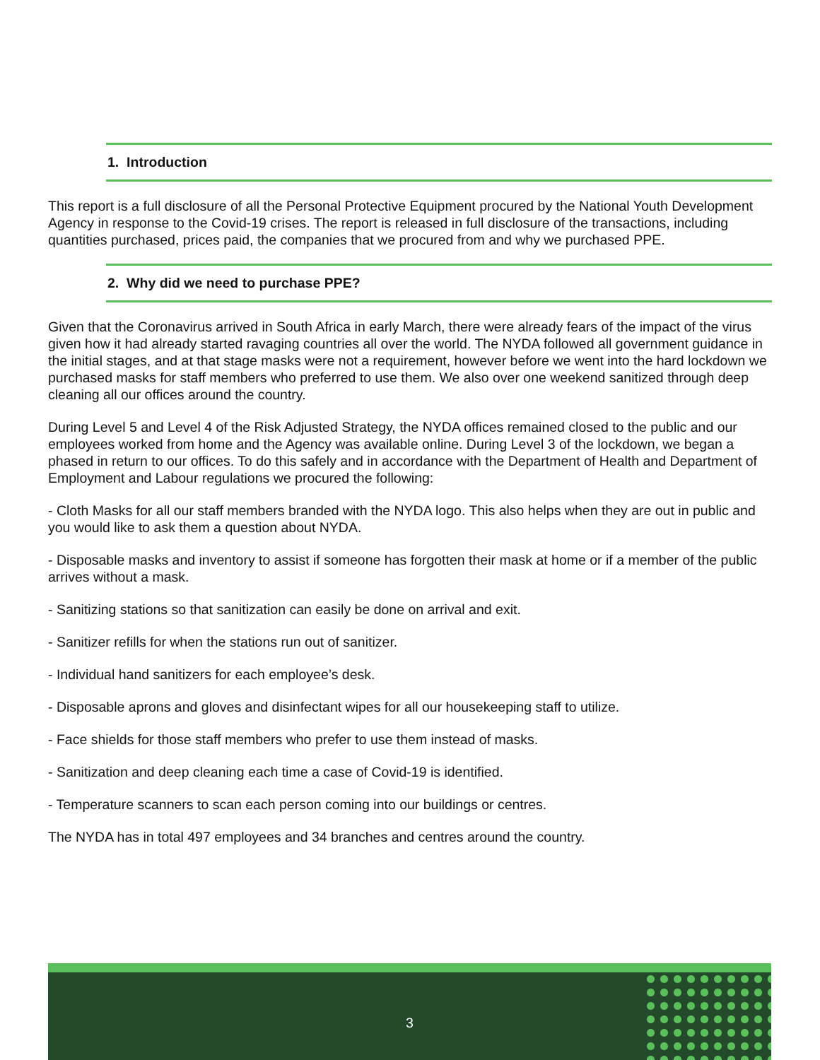1. Introduction
This report is a full disclosure of all the Personal Protective Equipment procured by the National Youth Development Agency in response to the Covid-19 crises. The report is released in full disclosure of the transactions, including quantities purchased, prices paid, the companies that we procured from and why we purchased PPE.
2. Why did we need to purchase PPE?
Given that the Coronavirus arrived in South Africa in early March, there were already fears of the impact of the virus given how it had already started ravaging countries all over the world. The NYDA followed all government guidance in the initial stages, and at that stage masks were not a requirement, however before we went into the hard lockdown we purchased masks for staff members who preferred to use them. We also over one weekend sanitized through deep cleaning all our offices around the country.
During Level 5 and Level 4 of the Risk Adjusted Strategy, the NYDA offices remained closed to the public and our employees worked from home and the Agency was available online. During Level 3 of the lockdown, we began a phased in return to our offices. To do this safely and in accordance with the Department of Health and Department of Employment and Labour regulations we procured the following:
- Cloth Masks for all our staff members branded with the NYDA logo. This also helps when they are out in public and you would like to ask them a question about NYDA.
- Disposable masks and inventory to assist if someone has forgotten their mask at home or if a member of the public arrives without a mask.
- Sanitizing stations so that sanitization can easily be done on arrival and exit.
- Sanitizer refills for when the stations run out of sanitizer.
- Individual hand sanitizers for each employee’s desk.
- Disposable aprons and gloves and disinfectant wipes for all our housekeeping staff to utilize.
- Face shields for those staff members who prefer to use them instead of masks.
- Sanitization and deep cleaning each time a case of Covid-19 is identified.
- Temperature scanners to scan each person coming into our buildings or centres.
The NYDA has in total 497 employees and 34 branches and centres around the country.
3